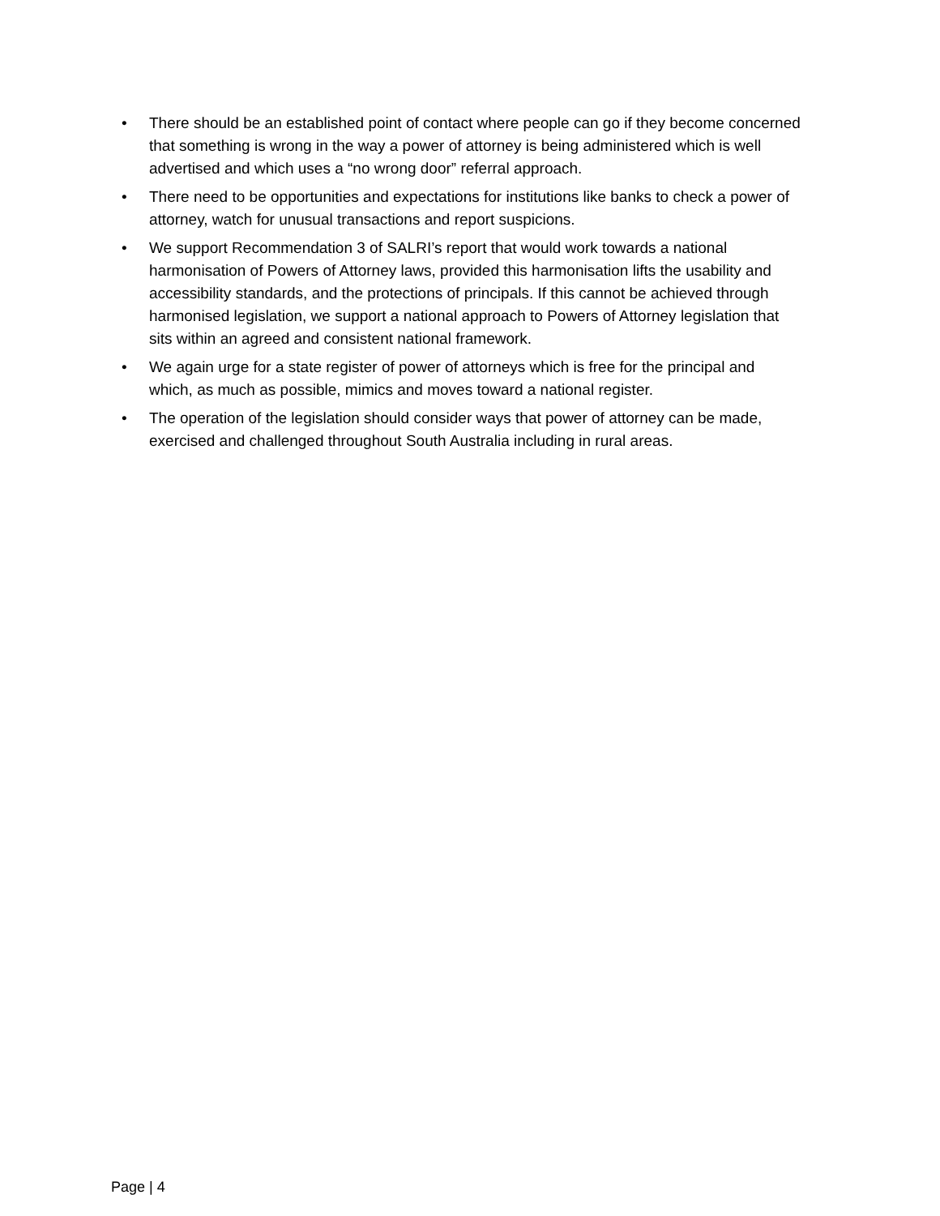• There should be an established point of contact where people can go if they become concerned that something is wrong in the way a power of attorney is being administered which is well advertised and which uses a “no wrong door” referral approach.
• There need to be opportunities and expectations for institutions like banks to check a power of attorney, watch for unusual transactions and report suspicions.
• We support Recommendation 3 of SALRI’s report that would work towards a national harmonisation of Powers of Attorney laws, provided this harmonisation lifts the usability and accessibility standards, and the protections of principals. If this cannot be achieved through harmonised legislation, we support a national approach to Powers of Attorney legislation that sits within an agreed and consistent national framework.
• We again urge for a state register of power of attorneys which is free for the principal and which, as much as possible, mimics and moves toward a national register.
• The operation of the legislation should consider ways that power of attorney can be made, exercised and challenged throughout South Australia including in rural areas.
Page | 4